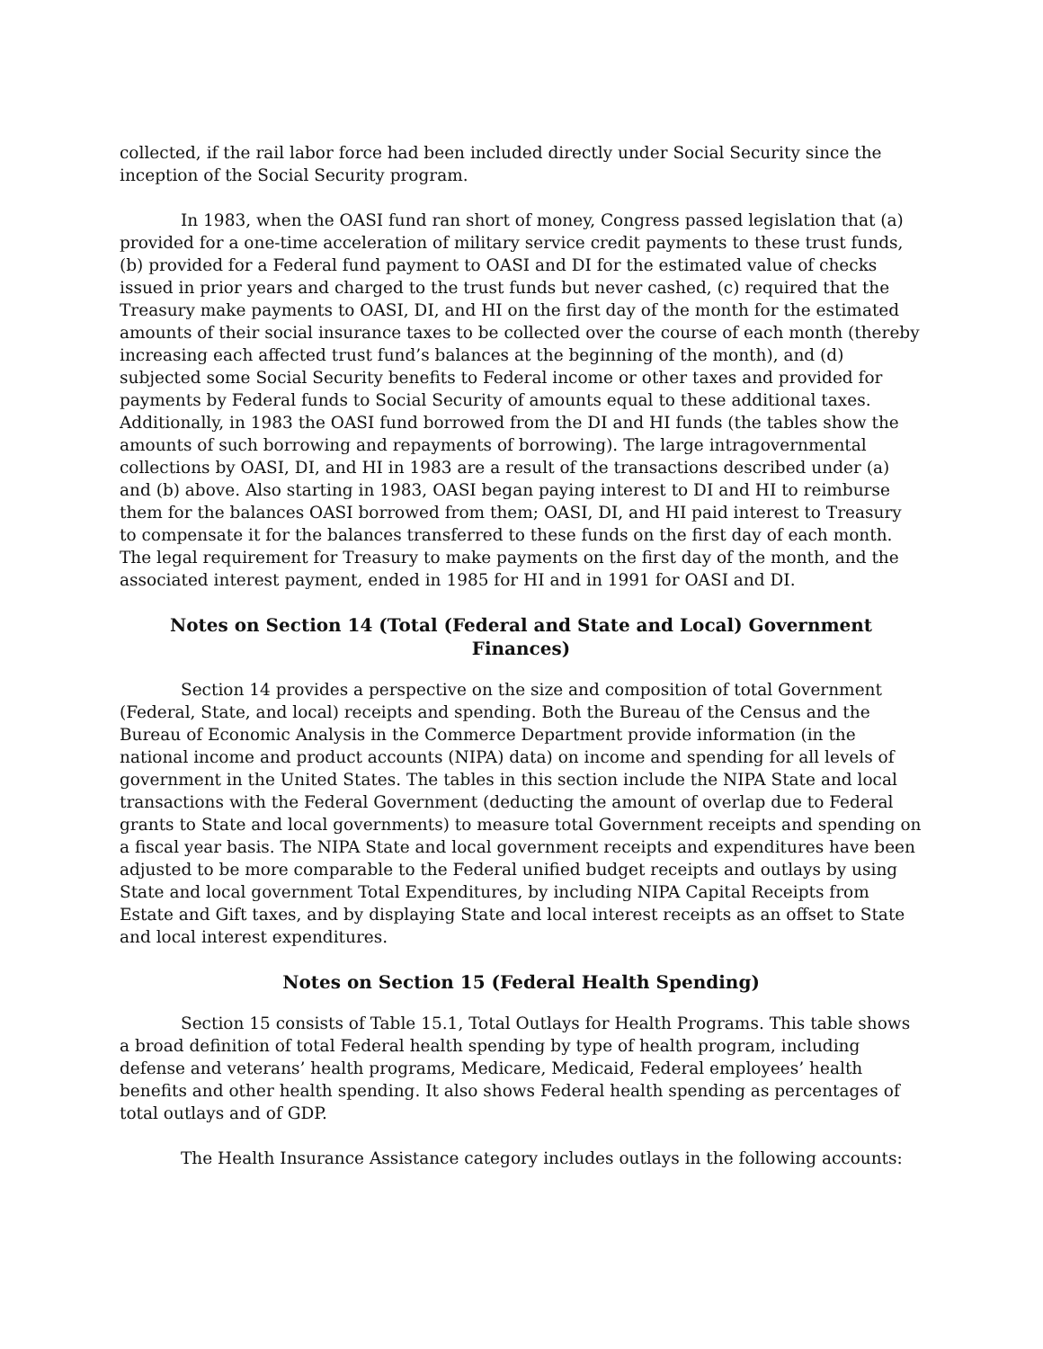collected, if the rail labor force had been included directly under Social Security since the inception of the Social Security program.
In 1983, when the OASI fund ran short of money, Congress passed legislation that (a) provided for a one-time acceleration of military service credit payments to these trust funds, (b) provided for a Federal fund payment to OASI and DI for the estimated value of checks issued in prior years and charged to the trust funds but never cashed, (c) required that the Treasury make payments to OASI, DI, and HI on the first day of the month for the estimated amounts of their social insurance taxes to be collected over the course of each month (thereby increasing each affected trust fund’s balances at the beginning of the month), and (d) subjected some Social Security benefits to Federal income or other taxes and provided for payments by Federal funds to Social Security of amounts equal to these additional taxes. Additionally, in 1983 the OASI fund borrowed from the DI and HI funds (the tables show the amounts of such borrowing and repayments of borrowing). The large intragovernmental collections by OASI, DI, and HI in 1983 are a result of the transactions described under (a) and (b) above. Also starting in 1983, OASI began paying interest to DI and HI to reimburse them for the balances OASI borrowed from them; OASI, DI, and HI paid interest to Treasury to compensate it for the balances transferred to these funds on the first day of each month. The legal requirement for Treasury to make payments on the first day of the month, and the associated interest payment, ended in 1985 for HI and in 1991 for OASI and DI.
Notes on Section 14 (Total (Federal and State and Local) Government Finances)
Section 14 provides a perspective on the size and composition of total Government (Federal, State, and local) receipts and spending. Both the Bureau of the Census and the Bureau of Economic Analysis in the Commerce Department provide information (in the national income and product accounts (NIPA) data) on income and spending for all levels of government in the United States. The tables in this section include the NIPA State and local transactions with the Federal Government (deducting the amount of overlap due to Federal grants to State and local governments) to measure total Government receipts and spending on a fiscal year basis. The NIPA State and local government receipts and expenditures have been adjusted to be more comparable to the Federal unified budget receipts and outlays by using State and local government Total Expenditures, by including NIPA Capital Receipts from Estate and Gift taxes, and by displaying State and local interest receipts as an offset to State and local interest expenditures.
Notes on Section 15 (Federal Health Spending)
Section 15 consists of Table 15.1, Total Outlays for Health Programs. This table shows a broad definition of total Federal health spending by type of health program, including defense and veterans’ health programs, Medicare, Medicaid, Federal employees’ health benefits and other health spending. It also shows Federal health spending as percentages of total outlays and of GDP.
The Health Insurance Assistance category includes outlays in the following accounts: